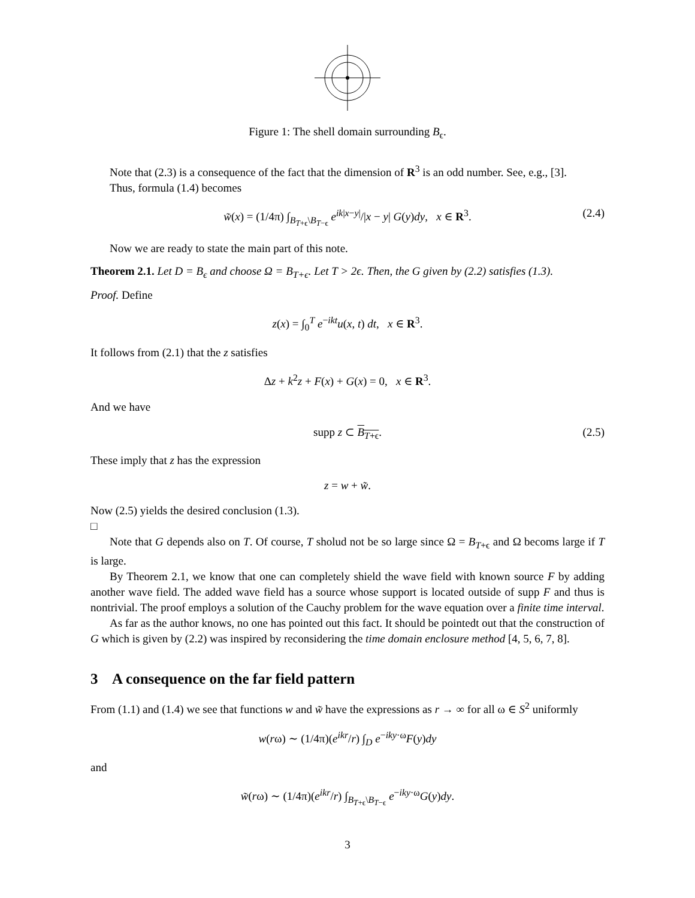Figure 1: The shell domain surrounding B<sub>ϵ</sub>.
Note that (2.3) is a consequence of the fact that the dimension of R<sup>3</sup> is an odd number. See, e.g., [3].
Thus, formula (1.4) becomes
w̃(x) = (1/4π) ∫<sub>B<sub>T+ϵ</sub>\B<sub>T−ϵ</sub></sub> e<sup>ik|x−y|</sup>/|x − y| G(y)dy, x ∈ R<sup>3</sup>. (2.4)
Now we are ready to state the main part of this note.
Theorem 2.1. Let D = B<sub>ϵ</sub> and choose Ω = B<sub>T+ϵ</sub>. Let T > 2ϵ. Then, the G given by (2.2) satisfies (1.3).
Proof. Define
z(x) = ∫<sub>0</sub><sup>T</sup> e<sup>−ikt</sup>u(x, t) dt, x ∈ R<sup>3</sup>.
It follows from (2.1) that the z satisfies
Δz + k<sup>2</sup>z + F(x) + G(x) = 0, x ∈ R<sup>3</sup>.
And we have
supp z ⊂ B<sub>T+ϵ</sub>. (2.5)
These imply that z has the expression
z = w + w̃.
Now (2.5) yields the desired conclusion (1.3).
□
Note that G depends also on T. Of course, T sholud not be so large since Ω = B<sub>T+ϵ</sub> and Ω becoms large if T is large.
By Theorem 2.1, we know that one can completely shield the wave field with known source F by adding another wave field. The added wave field has a source whose support is located outside of supp F and thus is nontrivial. The proof employs a solution of the Cauchy problem for the wave equation over a finite time interval.
As far as the author knows, no one has pointed out this fact. It should be pointedt out that the construction of G which is given by (2.2) was inspired by reconsidering the time domain enclosure method [4, 5, 6, 7, 8].
3 A consequence on the far field pattern
From (1.1) and (1.4) we see that functions w and w̃ have the expressions as r → ∞ for all ω ∈ S<sup>2</sup> uniformly
w(rω) ∼ (1/4π)(e<sup>ikr</sup>/r) ∫<sub>D</sub> e<sup>−iky·ω</sup>F(y)dy
and
w̃(rω) ∼ (1/4π)(e<sup>ikr</sup>/r) ∫<sub>B<sub>T+ϵ</sub>\B<sub>T−ϵ</sub></sub> e<sup>−iky·ω</sup>G(y)dy.
3